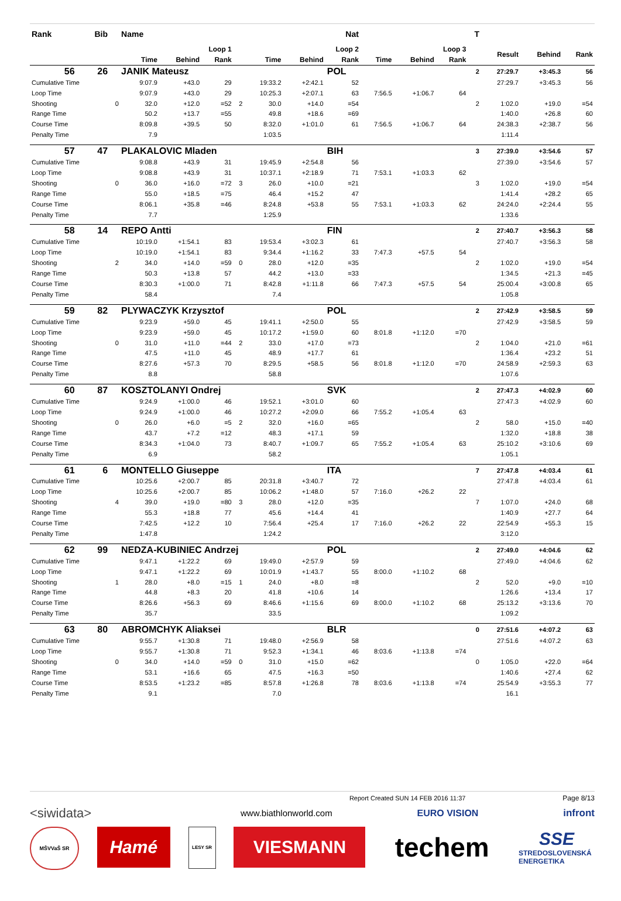| Rank | Bib | Name | | | | | | | Nat | | | | T | | | |
| --- | --- | --- | --- | --- | --- | --- | --- | --- | --- | --- | --- | --- | --- | --- | --- | --- |
| | | | Loop 1 | | | | Loop 2 | | | Loop 3 | | | | Result | Behind | Rank |
| | | | Time | Behind | Rank | | Time | Behind | Rank | Time | Behind | Rank | | | | |
| 56 | 26 | JANIK Mateusz | | | | | | | POL | | | | 2 | 27:29.7 | +3:45.3 | 56 |
| Cumulative Time | | | 9:07.9 | +43.0 | 29 | | 19:33.2 | +2:42.1 | 52 | | | | | 27:29.7 | +3:45.3 | 56 |
| Loop Time | | | 9:07.9 | +43.0 | 29 | | 10:25.3 | +2:07.1 | 63 | 7:56.5 | +1:06.7 | 64 | | | | |
| Shooting | | 0 | 32.0 | +12.0 | =52 | 2 | 30.0 | +14.0 | =54 | | | | 2 | 1:02.0 | +19.0 | =54 |
| Range Time | | | 50.2 | +13.7 | =55 | | 49.8 | +18.6 | =69 | | | | | 1:40.0 | +26.8 | 60 |
| Course Time | | | 8:09.8 | +39.5 | 50 | | 8:32.0 | +1:01.0 | 61 | 7:56.5 | +1:06.7 | 64 | | 24:38.3 | +2:38.7 | 56 |
| Penalty Time | | | 7.9 | | | | 1:03.5 | | | | | | | 1:11.4 | | |
| 57 | 47 | PLAKALOVIC Mladen | | | | | | | BIH | | | | 3 | 27:39.0 | +3:54.6 | 57 |
| Cumulative Time | | | 9:08.8 | +43.9 | 31 | | 19:45.9 | +2:54.8 | 56 | | | | | 27:39.0 | +3:54.6 | 57 |
| Loop Time | | | 9:08.8 | +43.9 | 31 | | 10:37.1 | +2:18.9 | 71 | 7:53.1 | +1:03.3 | 62 | | | | |
| Shooting | | 0 | 36.0 | +16.0 | =72 | 3 | 26.0 | +10.0 | =21 | | | | 3 | 1:02.0 | +19.0 | =54 |
| Range Time | | | 55.0 | +18.5 | =75 | | 46.4 | +15.2 | 47 | | | | | 1:41.4 | +28.2 | 65 |
| Course Time | | | 8:06.1 | +35.8 | =46 | | 8:24.8 | +53.8 | 55 | 7:53.1 | +1:03.3 | 62 | | 24:24.0 | +2:24.4 | 55 |
| Penalty Time | | | 7.7 | | | | 1:25.9 | | | | | | | 1:33.6 | | |
| 58 | 14 | REPO Antti | | | | | | | FIN | | | | 2 | 27:40.7 | +3:56.3 | 58 |
| Cumulative Time | | | 10:19.0 | +1:54.1 | 83 | | 19:53.4 | +3:02.3 | 61 | | | | | 27:40.7 | +3:56.3 | 58 |
| Loop Time | | | 10:19.0 | +1:54.1 | 83 | | 9:34.4 | +1:16.2 | 33 | 7:47.3 | +57.5 | 54 | | | | |
| Shooting | | 2 | 34.0 | +14.0 | =59 | 0 | 28.0 | +12.0 | =35 | | | | 2 | 1:02.0 | +19.0 | =54 |
| Range Time | | | 50.3 | +13.8 | 57 | | 44.2 | +13.0 | =33 | | | | | 1:34.5 | +21.3 | =45 |
| Course Time | | | 8:30.3 | +1:00.0 | 71 | | 8:42.8 | +1:11.8 | 66 | 7:47.3 | +57.5 | 54 | | 25:00.4 | +3:00.8 | 65 |
| Penalty Time | | | 58.4 | | | | 7.4 | | | | | | | 1:05.8 | | |
| 59 | 82 | PLYWACZYK Krzysztof | | | | | | | POL | | | | 2 | 27:42.9 | +3:58.5 | 59 |
| Cumulative Time | | | 9:23.9 | +59.0 | 45 | | 19:41.1 | +2:50.0 | 55 | | | | | 27:42.9 | +3:58.5 | 59 |
| Loop Time | | | 9:23.9 | +59.0 | 45 | | 10:17.2 | +1:59.0 | 60 | 8:01.8 | +1:12.0 | =70 | | | | |
| Shooting | | 0 | 31.0 | +11.0 | =44 | 2 | 33.0 | +17.0 | =73 | | | | 2 | 1:04.0 | +21.0 | =61 |
| Range Time | | | 47.5 | +11.0 | 45 | | 48.9 | +17.7 | 61 | | | | | 1:36.4 | +23.2 | 51 |
| Course Time | | | 8:27.6 | +57.3 | 70 | | 8:29.5 | +58.5 | 56 | 8:01.8 | +1:12.0 | =70 | | 24:58.9 | +2:59.3 | 63 |
| Penalty Time | | | 8.8 | | | | 58.8 | | | | | | | 1:07.6 | | |
| 60 | 87 | KOSZTOLANYI Ondrej | | | | | | | SVK | | | | 2 | 27:47.3 | +4:02.9 | 60 |
| Cumulative Time | | | 9:24.9 | +1:00.0 | 46 | | 19:52.1 | +3:01.0 | 60 | | | | | 27:47.3 | +4:02.9 | 60 |
| Loop Time | | | 9:24.9 | +1:00.0 | 46 | | 10:27.2 | +2:09.0 | 66 | 7:55.2 | +1:05.4 | 63 | | | | |
| Shooting | | 0 | 26.0 | +6.0 | =5 | 2 | 32.0 | +16.0 | =65 | | | | 2 | 58.0 | +15.0 | =40 |
| Range Time | | | 43.7 | +7.2 | =12 | | 48.3 | +17.1 | 59 | | | | | 1:32.0 | +18.8 | 38 |
| Course Time | | | 8:34.3 | +1:04.0 | 73 | | 8:40.7 | +1:09.7 | 65 | 7:55.2 | +1:05.4 | 63 | | 25:10.2 | +3:10.6 | 69 |
| Penalty Time | | | 6.9 | | | | 58.2 | | | | | | | 1:05.1 | | |
| 61 | 6 | MONTELLO Giuseppe | | | | | | | ITA | | | | 7 | 27:47.8 | +4:03.4 | 61 |
| Cumulative Time | | | 10:25.6 | +2:00.7 | 85 | | 20:31.8 | +3:40.7 | 72 | | | | | 27:47.8 | +4:03.4 | 61 |
| Loop Time | | | 10:25.6 | +2:00.7 | 85 | | 10:06.2 | +1:48.0 | 57 | 7:16.0 | +26.2 | 22 | | | | |
| Shooting | | 4 | 39.0 | +19.0 | =80 | 3 | 28.0 | +12.0 | =35 | | | | 7 | 1:07.0 | +24.0 | 68 |
| Range Time | | | 55.3 | +18.8 | 77 | | 45.6 | +14.4 | 41 | | | | | 1:40.9 | +27.7 | 64 |
| Course Time | | | 7:42.5 | +12.2 | 10 | | 7:56.4 | +25.4 | 17 | 7:16.0 | +26.2 | 22 | | 22:54.9 | +55.3 | 15 |
| Penalty Time | | | 1:47.8 | | | | 1:24.2 | | | | | | | 3:12.0 | | |
| 62 | 99 | NEDZA-KUBINIEC Andrzej | | | | | | | POL | | | | 2 | 27:49.0 | +4:04.6 | 62 |
| Cumulative Time | | | 9:47.1 | +1:22.2 | 69 | | 19:49.0 | +2:57.9 | 59 | | | | | 27:49.0 | +4:04.6 | 62 |
| Loop Time | | | 9:47.1 | +1:22.2 | 69 | | 10:01.9 | +1:43.7 | 55 | 8:00.0 | +1:10.2 | 68 | | | | |
| Shooting | | 1 | 28.0 | +8.0 | =15 | 1 | 24.0 | +8.0 | =8 | | | | 2 | 52.0 | +9.0 | =10 |
| Range Time | | | 44.8 | +8.3 | 20 | | 41.8 | +10.6 | 14 | | | | | 1:26.6 | +13.4 | 17 |
| Course Time | | | 8:26.6 | +56.3 | 69 | | 8:46.6 | +1:15.6 | 69 | 8:00.0 | +1:10.2 | 68 | | 25:13.2 | +3:13.6 | 70 |
| Penalty Time | | | 35.7 | | | | 33.5 | | | | | | | 1:09.2 | | |
| 63 | 80 | ABROMCHYK Aliaksei | | | | | | | BLR | | | | 0 | 27:51.6 | +4:07.2 | 63 |
| Cumulative Time | | | 9:55.7 | +1:30.8 | 71 | | 19:48.0 | +2:56.9 | 58 | | | | | 27:51.6 | +4:07.2 | 63 |
| Loop Time | | | 9:55.7 | +1:30.8 | 71 | | 9:52.3 | +1:34.1 | 46 | 8:03.6 | +1:13.8 | =74 | | | | |
| Shooting | | 0 | 34.0 | +14.0 | =59 | 0 | 31.0 | +15.0 | =62 | | | | 0 | 1:05.0 | +22.0 | =64 |
| Range Time | | | 53.1 | +16.6 | 65 | | 47.5 | +16.3 | =50 | | | | | 1:40.6 | +27.4 | 62 |
| Course Time | | | 8:53.5 | +1:23.2 | =85 | | 8:57.8 | +1:26.8 | 78 | 8:03.6 | +1:13.8 | =74 | | 25:54.9 | +3:55.3 | 77 |
| Penalty Time | | | 9.1 | | | | 7.0 | | | | | | | 16.1 | | |
Report Created SUN 14 FEB 2016 11:37 Page 8/13
<siwidata> www.biathlonworld.com EURO VISION infront
MŠVVaŠ SR
Hamé
LESY SR
VIESMANN
techem
SSE
STREDOSLOVENSKÁ ENERGETIKA